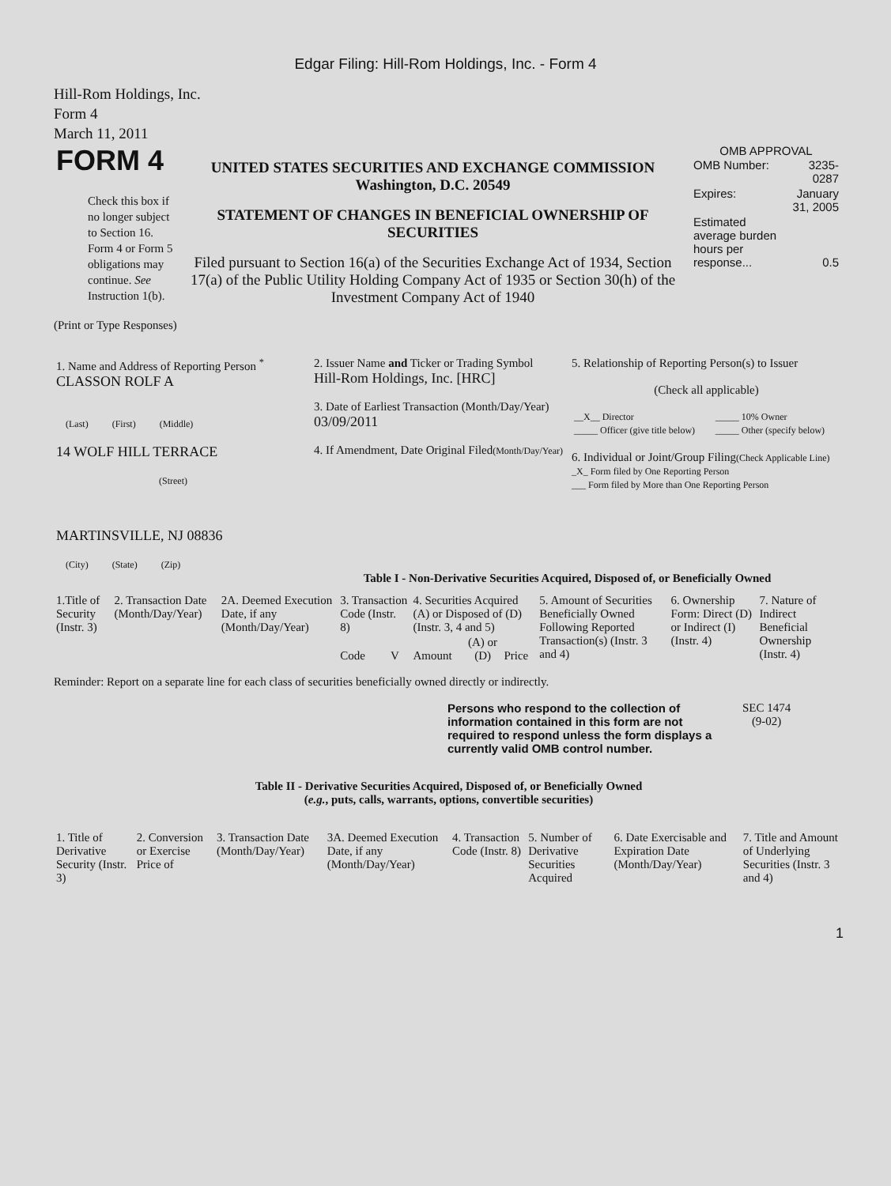Edgar Filing: Hill-Rom Holdings, Inc. - Form 4
Hill-Rom Holdings, Inc.
Form 4
March 11, 2011
| FORM 4 Check this box if no longer subject to Section 16. Form 4 or Form 5 obligations may continue. See Instruction 1(b). | UNITED STATES SECURITIES AND EXCHANGE COMMISSION Washington, D.C. 20549 STATEMENT OF CHANGES IN BENEFICIAL OWNERSHIP OF SECURITIES Filed pursuant to Section 16(a) of the Securities Exchange Act of 1934, Section 17(a) of the Public Utility Holding Company Act of 1935 or Section 30(h) of the Investment Company Act of 1940 | OMB APPROVAL / OMB Number: / 3235-0287 / / Expires: / January 31, 2005 / / Estimated average burden hours per response... / 0.5 / |
(Print or Type Responses)
| 1. Name and Address of Reporting Person <sup>*</sup> CLASSON ROLF A (Last) (First) (Middle) 14 WOLF HILL TERRACE (Street) MARTINSVILLE, NJ 08836 (City) (State) (Zip) | 2. Issuer Name and Ticker or Trading Symbol Hill-Rom Holdings, Inc. [HRC] 3. Date of Earliest Transaction (Month/Day/Year) 03/09/2011 4. If Amendment, Date Original Filed (Month/Day/Year) | 5. Relationship of Reporting Person(s) to Issuer (Check all applicable) / __X__ Director / _____ 10% Owner / / _____ Officer (give title below) / _____ Other (specify below) / 6. Individual or Joint/Group Filing (Check Applicable Line) _X_ Form filed by One Reporting Person ___ Form filed by More than One Reporting Person |
Table I - Non-Derivative Securities Acquired, Disposed of, or Beneficially Owned
| 1.Title of Security (Instr. 3) | 2. Transaction Date (Month/Day/Year) | 2A. Deemed Execution Date, if any (Month/Day/Year) | 3. Transaction Code (Instr. 8) | | 4. Securities Acquired (A) or Disposed of (D) (Instr. 3, 4 and 5) | | | 5. Amount of Securities Beneficially Owned Following Reported Transaction(s) (Instr. 3 and 4) | 6. Ownership Form: Direct (D) or Indirect (I) (Instr. 4) | 7. Nature of Indirect Beneficial Ownership (Instr. 4) |
| --- | --- | --- | --- | --- | --- | --- | --- | --- | --- | --- |
| | | | Code | V | Amount | (A) or (D) | Price | | | |
Reminder: Report on a separate line for each class of securities beneficially owned directly or indirectly.
| Persons who respond to the collection of information contained in this form are not required to respond unless the form displays a currently valid OMB control number. | SEC 1474 (9-02) |
Table II - Derivative Securities Acquired, Disposed of, or Beneficially Owned
(e.g., puts, calls, warrants, options, convertible securities)
| 1. Title of Derivative Security (Instr. 3) | 2. Conversion or Exercise Price of | 3. Transaction Date (Month/Day/Year) | 3A. Deemed Execution Date, if any (Month/Day/Year) | 4. Transaction Code (Instr. 8) | 5. Number of Derivative Securities Acquired | 6. Date Exercisable and Expiration Date (Month/Day/Year) | 7. Title and Amount of Underlying Securities (Instr. 3 and 4) |
| --- | --- | --- | --- | --- | --- | --- | --- |
1